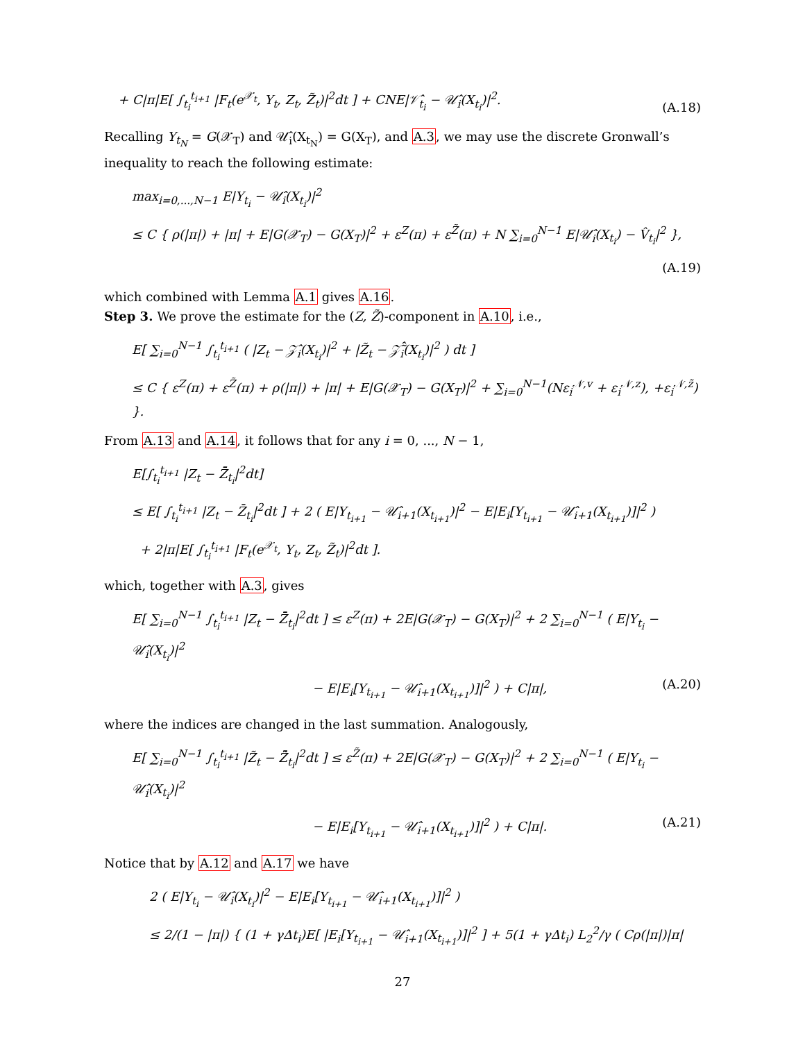+ C|π|E[ ∫<sub>t<sub>i</sub></sub><sup>t<sub>i+1</sub></sup> |F<sub>t</sub>(e<sup>𝒳<sub>t</sub></sup>, Y<sub>t</sub>, Z<sub>t</sub>, Z̃<sub>t</sub>)|<sup>2</sup>dt ] + CNE|𝒱̂<sub>t<sub>i</sub></sub> − 𝒰̂<sub>i</sub>(X<sub>t<sub>i</sub></sub>)|<sup>2</sup>. (A.18)
Recalling Y<sub>t<sub>N</sub></sub> = G(𝒳<sub>T</sub>) and 𝒰̂<sub>i</sub>(X<sub>t<sub>N</sub></sub>) = G(X<sub>T</sub>), and A.3, we may use the discrete Gronwall’s inequality to reach the following estimate:
max<sub>i=0,...,N−1</sub> E|Y<sub>t<sub>i</sub></sub> − 𝒰̂<sub>i</sub>(X<sub>t<sub>i</sub></sub>)|<sup>2</sup>
≤ C { ρ(|π|) + |π| + E|G(𝒳<sub>T</sub>) − G(X<sub>T</sub>)|<sup>2</sup> + ε<sup>Z</sup>(π) + ε<sup>Z̃</sup>(π) + N ∑<sub>i=0</sub><sup>N−1</sup> E|𝒰̂<sub>i</sub>(X<sub>t<sub>i</sub></sub>) − V̂<sub>t<sub>i</sub></sub>|<sup>2</sup> },
(A.19)
which combined with Lemma A.1 gives A.16.
Step 3. We prove the estimate for the (Z, Z̃)-component in A.10, i.e.,
E[ ∑<sub>i=0</sub><sup>N−1</sup> ∫<sub>t<sub>i</sub></sub><sup>t<sub>i+1</sub></sup> ( |Z<sub>t</sub> − 𝒵̂<sub>i</sub>(X<sub>t<sub>i</sub></sub>)|<sup>2</sup> + |Z̃<sub>t</sub> − 𝒵̃̂<sub>i</sub>(X<sub>t<sub>i</sub></sub>)|<sup>2</sup> ) dt ]
≤ C { ε<sup>Z</sup>(π) + ε<sup>Z̃</sup>(π) + ρ(|π|) + |π| + E|G(𝒳<sub>T</sub>) − G(X<sub>T</sub>)|<sup>2</sup> + ∑<sub>i=0</sub><sup>N−1</sup>(Nε<sub>i</sub><sup>𝒩,v</sup> + ε<sub>i</sub><sup>𝒩,z</sup>), +ε<sub>i</sub><sup>𝒩,z̃</sup>) }.
From A.13 and A.14, it follows that for any i = 0, ..., N − 1,
E[∫<sub>t<sub>i</sub></sub><sup>t<sub>i+1</sub></sup> |Z<sub>t</sub> − Z̄̄<sub>t<sub>i</sub></sub>|<sup>2</sup>dt]
≤ E[ ∫<sub>t<sub>i</sub></sub><sup>t<sub>i+1</sub></sup> |Z<sub>t</sub> − Z̄<sub>t<sub>i</sub></sub>|<sup>2</sup>dt ] + 2 ( E|Y<sub>t<sub>i+1</sub></sub> − 𝒰̂<sub>i+1</sub>(X<sub>t<sub>i+1</sub></sub>)|<sup>2</sup> − E|E<sub>i</sub>[Y<sub>t<sub>i+1</sub></sub> − 𝒰̂<sub>i+1</sub>(X<sub>t<sub>i+1</sub></sub>)]|<sup>2</sup> )
+ 2|π|E[ ∫<sub>t<sub>i</sub></sub><sup>t<sub>i+1</sub></sup> |F<sub>t</sub>(e<sup>𝒳<sub>t</sub></sup>, Y<sub>t</sub>, Z<sub>t</sub>, Z̃<sub>t</sub>)|<sup>2</sup>dt ].
which, together with A.3, gives
E[ ∑<sub>i=0</sub><sup>N−1</sup> ∫<sub>t<sub>i</sub></sub><sup>t<sub>i+1</sub></sup> |Z<sub>t</sub> − Z̄̄<sub>t<sub>i</sub></sub>|<sup>2</sup>dt ] ≤ ε<sup>Z</sup>(π) + 2E|G(𝒳<sub>T</sub>) − G(X<sub>T</sub>)|<sup>2</sup> + 2 ∑<sub>i=0</sub><sup>N−1</sup> ( E|Y<sub>t<sub>i</sub></sub> − 𝒰̂<sub>i</sub>(X<sub>t<sub>i</sub></sub>)|<sup>2</sup>
− E|E<sub>i</sub>[Y<sub>t<sub>i+1</sub></sub> − 𝒰̂<sub>i+1</sub>(X<sub>t<sub>i+1</sub></sub>)]|<sup>2</sup> ) + C|π|, (A.20)
where the indices are changed in the last summation. Analogously,
E[ ∑<sub>i=0</sub><sup>N−1</sup> ∫<sub>t<sub>i</sub></sub><sup>t<sub>i+1</sub></sup> |Z̃<sub>t</sub> − Z̃̄̄<sub>t<sub>i</sub></sub>|<sup>2</sup>dt ] ≤ ε<sup>Z̃</sup>(π) + 2E|G(𝒳<sub>T</sub>) − G(X<sub>T</sub>)|<sup>2</sup> + 2 ∑<sub>i=0</sub><sup>N−1</sup> ( E|Y<sub>t<sub>i</sub></sub> − 𝒰̂<sub>i</sub>(X<sub>t<sub>i</sub></sub>)|<sup>2</sup>
− E|E<sub>i</sub>[Y<sub>t<sub>i+1</sub></sub> − 𝒰̂<sub>i+1</sub>(X<sub>t<sub>i+1</sub></sub>)]|<sup>2</sup> ) + C|π|. (A.21)
Notice that by A.12 and A.17 we have
2 ( E|Y<sub>t<sub>i</sub></sub> − 𝒰̂<sub>i</sub>(X<sub>t<sub>i</sub></sub>)|<sup>2</sup> − E|E<sub>i</sub>[Y<sub>t<sub>i+1</sub></sub> − 𝒰̂<sub>i+1</sub>(X<sub>t<sub>i+1</sub></sub>)]|<sup>2</sup> )
≤ 2/(1 − |π|) { (1 + γΔt<sub>i</sub>)E[ |E<sub>i</sub>[Y<sub>t<sub>i+1</sub></sub> − 𝒰̂<sub>i+1</sub>(X<sub>t<sub>i+1</sub></sub>)]|<sup>2</sup> ] + 5(1 + γΔt<sub>i</sub>) L<sub>2</sub><sup>2</sup>/γ ( Cρ(|π|)|π|
27